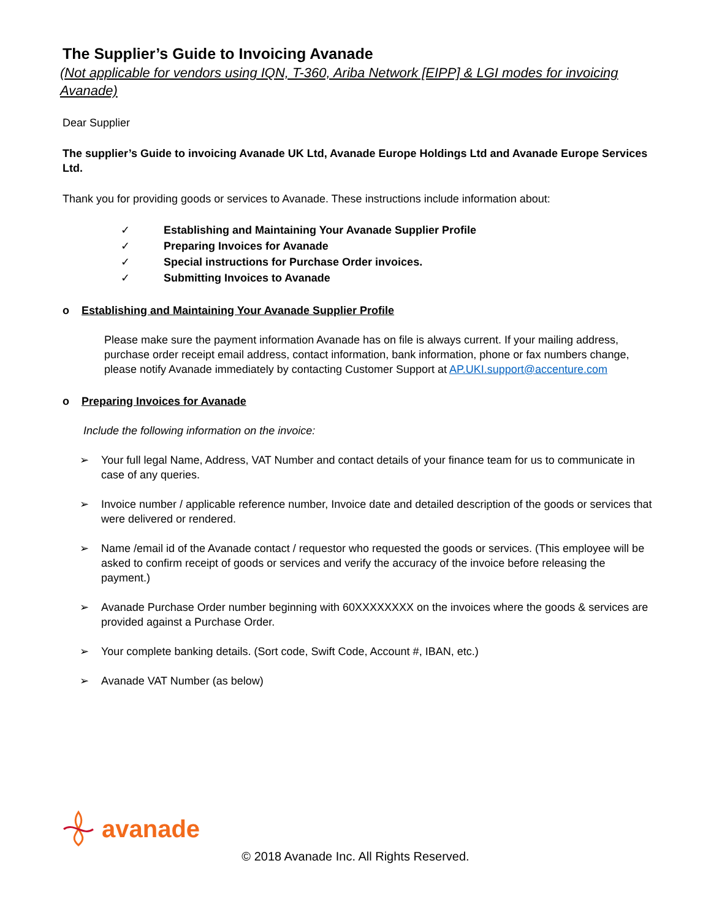The Supplier’s Guide to Invoicing Avanade
(Not applicable for vendors using IQN, T-360, Ariba Network [EIPP] & LGI modes for invoicing Avanade)
Dear Supplier
The supplier’s Guide to invoicing Avanade UK Ltd, Avanade Europe Holdings Ltd and Avanade Europe Services Ltd.
Thank you for providing goods or services to Avanade. These instructions include information about:
✓ Establishing and Maintaining Your Avanade Supplier Profile
✓ Preparing Invoices for Avanade
✓ Special instructions for Purchase Order invoices.
✓ Submitting Invoices to Avanade
o Establishing and Maintaining Your Avanade Supplier Profile
Please make sure the payment information Avanade has on file is always current. If your mailing address, purchase order receipt email address, contact information, bank information, phone or fax numbers change, please notify Avanade immediately by contacting Customer Support at AP.UKI.support@accenture.com
o Preparing Invoices for Avanade
Include the following information on the invoice:
➢ Your full legal Name, Address, VAT Number and contact details of your finance team for us to communicate in case of any queries.
➢ Invoice number / applicable reference number, Invoice date and detailed description of the goods or services that were delivered or rendered.
➢ Name /email id of the Avanade contact / requestor who requested the goods or services. (This employee will be asked to confirm receipt of goods or services and verify the accuracy of the invoice before releasing the payment.)
➢ Avanade Purchase Order number beginning with 60XXXXXXXX on the invoices where the goods & services are provided against a Purchase Order.
➢ Your complete banking details. (Sort code, Swift Code, Account #, IBAN, etc.)
➢ Avanade VAT Number (as below)
avanade
© 2018 Avanade Inc. All Rights Reserved.